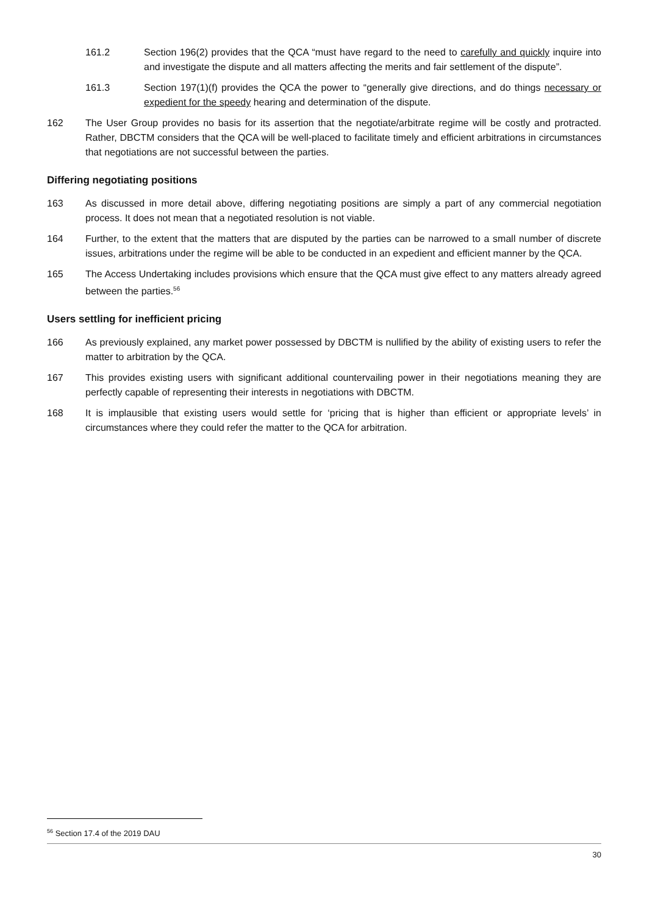161.2 Section 196(2) provides that the QCA “must have regard to the need to carefully and quickly inquire into and investigate the dispute and all matters affecting the merits and fair settlement of the dispute”.
161.3 Section 197(1)(f) provides the QCA the power to “generally give directions, and do things necessary or expedient for the speedy hearing and determination of the dispute.
162 The User Group provides no basis for its assertion that the negotiate/arbitrate regime will be costly and protracted. Rather, DBCTM considers that the QCA will be well-placed to facilitate timely and efficient arbitrations in circumstances that negotiations are not successful between the parties.
Differing negotiating positions
163 As discussed in more detail above, differing negotiating positions are simply a part of any commercial negotiation process. It does not mean that a negotiated resolution is not viable.
164 Further, to the extent that the matters that are disputed by the parties can be narrowed to a small number of discrete issues, arbitrations under the regime will be able to be conducted in an expedient and efficient manner by the QCA.
165 The Access Undertaking includes provisions which ensure that the QCA must give effect to any matters already agreed between the parties.<sup>56</sup>
Users settling for inefficient pricing
166 As previously explained, any market power possessed by DBCTM is nullified by the ability of existing users to refer the matter to arbitration by the QCA.
167 This provides existing users with significant additional countervailing power in their negotiations meaning they are perfectly capable of representing their interests in negotiations with DBCTM.
168 It is implausible that existing users would settle for ‘pricing that is higher than efficient or appropriate levels’ in circumstances where they could refer the matter to the QCA for arbitration.
<sup>56</sup> Section 17.4 of the 2019 DAU
30